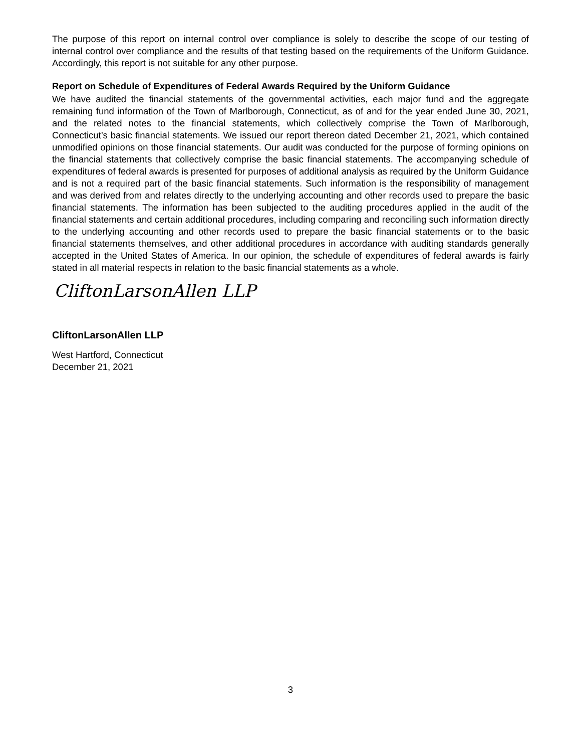The purpose of this report on internal control over compliance is solely to describe the scope of our testing of internal control over compliance and the results of that testing based on the requirements of the Uniform Guidance. Accordingly, this report is not suitable for any other purpose.
Report on Schedule of Expenditures of Federal Awards Required by the Uniform Guidance
We have audited the financial statements of the governmental activities, each major fund and the aggregate remaining fund information of the Town of Marlborough, Connecticut, as of and for the year ended June 30, 2021, and the related notes to the financial statements, which collectively comprise the Town of Marlborough, Connecticut’s basic financial statements. We issued our report thereon dated December 21, 2021, which contained unmodified opinions on those financial statements. Our audit was conducted for the purpose of forming opinions on the financial statements that collectively comprise the basic financial statements. The accompanying schedule of expenditures of federal awards is presented for purposes of additional analysis as required by the Uniform Guidance and is not a required part of the basic financial statements. Such information is the responsibility of management and was derived from and relates directly to the underlying accounting and other records used to prepare the basic financial statements. The information has been subjected to the auditing procedures applied in the audit of the financial statements and certain additional procedures, including comparing and reconciling such information directly to the underlying accounting and other records used to prepare the basic financial statements or to the basic financial statements themselves, and other additional procedures in accordance with auditing standards generally accepted in the United States of America. In our opinion, the schedule of expenditures of federal awards is fairly stated in all material respects in relation to the basic financial statements as a whole.
CliftonLarsonAllen LLP
CliftonLarsonAllen LLP
West Hartford, Connecticut
December 21, 2021
3